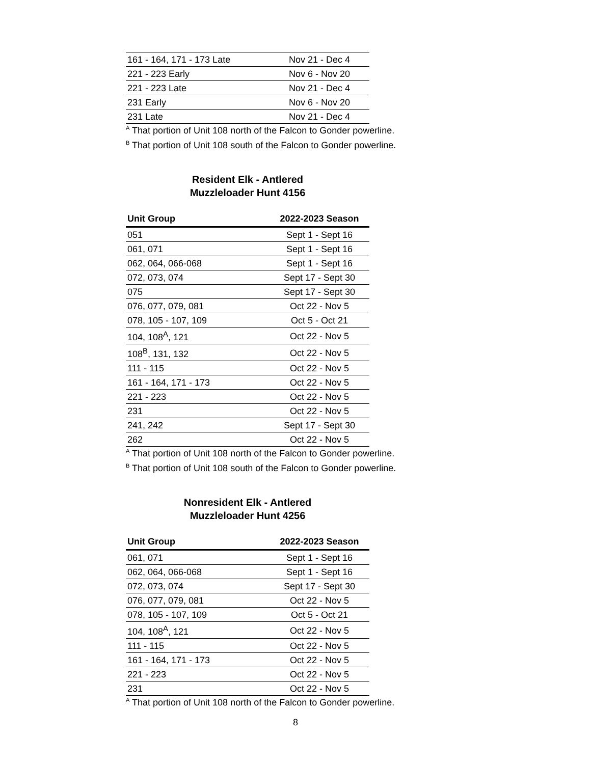| 161 - 164, 171 - 173 Late | Nov 21 - Dec 4 |
| 221 - 223 Early | Nov 6 - Nov 20 |
| 221 - 223 Late | Nov 21 - Dec 4 |
| 231 Early | Nov 6 - Nov 20 |
| 231 Late | Nov 21 - Dec 4 |
<sup>A</sup> That portion of Unit 108 north of the Falcon to Gonder powerline.
<sup>B</sup> That portion of Unit 108 south of the Falcon to Gonder powerline.
Resident Elk - Antlered
Muzzleloader Hunt 4156
| Unit Group | 2022-2023 Season |
| --- | --- |
| 051 | Sept 1 - Sept 16 |
| 061, 071 | Sept 1 - Sept 16 |
| 062, 064, 066-068 | Sept 1 - Sept 16 |
| 072, 073, 074 | Sept 17 - Sept 30 |
| 075 | Sept 17 - Sept 30 |
| 076, 077, 079, 081 | Oct 22 - Nov 5 |
| 078, 105 - 107, 109 | Oct 5 - Oct 21 |
| 104, 108<sup>A</sup>, 121 | Oct 22 - Nov 5 |
| 108<sup>B</sup>, 131, 132 | Oct 22 - Nov 5 |
| 111 - 115 | Oct 22 - Nov 5 |
| 161 - 164, 171 - 173 | Oct 22 - Nov 5 |
| 221 - 223 | Oct 22 - Nov 5 |
| 231 | Oct 22 - Nov 5 |
| 241, 242 | Sept 17 - Sept 30 |
| 262 | Oct 22 - Nov 5 |
<sup>A</sup> That portion of Unit 108 north of the Falcon to Gonder powerline.
<sup>B</sup> That portion of Unit 108 south of the Falcon to Gonder powerline.
Nonresident Elk - Antlered
Muzzleloader Hunt 4256
| Unit Group | 2022-2023 Season |
| --- | --- |
| 061, 071 | Sept 1 - Sept 16 |
| 062, 064, 066-068 | Sept 1 - Sept 16 |
| 072, 073, 074 | Sept 17 - Sept 30 |
| 076, 077, 079, 081 | Oct 22 - Nov 5 |
| 078, 105 - 107, 109 | Oct 5 - Oct 21 |
| 104, 108<sup>A</sup>, 121 | Oct 22 - Nov 5 |
| 111 - 115 | Oct 22 - Nov 5 |
| 161 - 164, 171 - 173 | Oct 22 - Nov 5 |
| 221 - 223 | Oct 22 - Nov 5 |
| 231 | Oct 22 - Nov 5 |
<sup>A</sup> That portion of Unit 108 north of the Falcon to Gonder powerline.
8